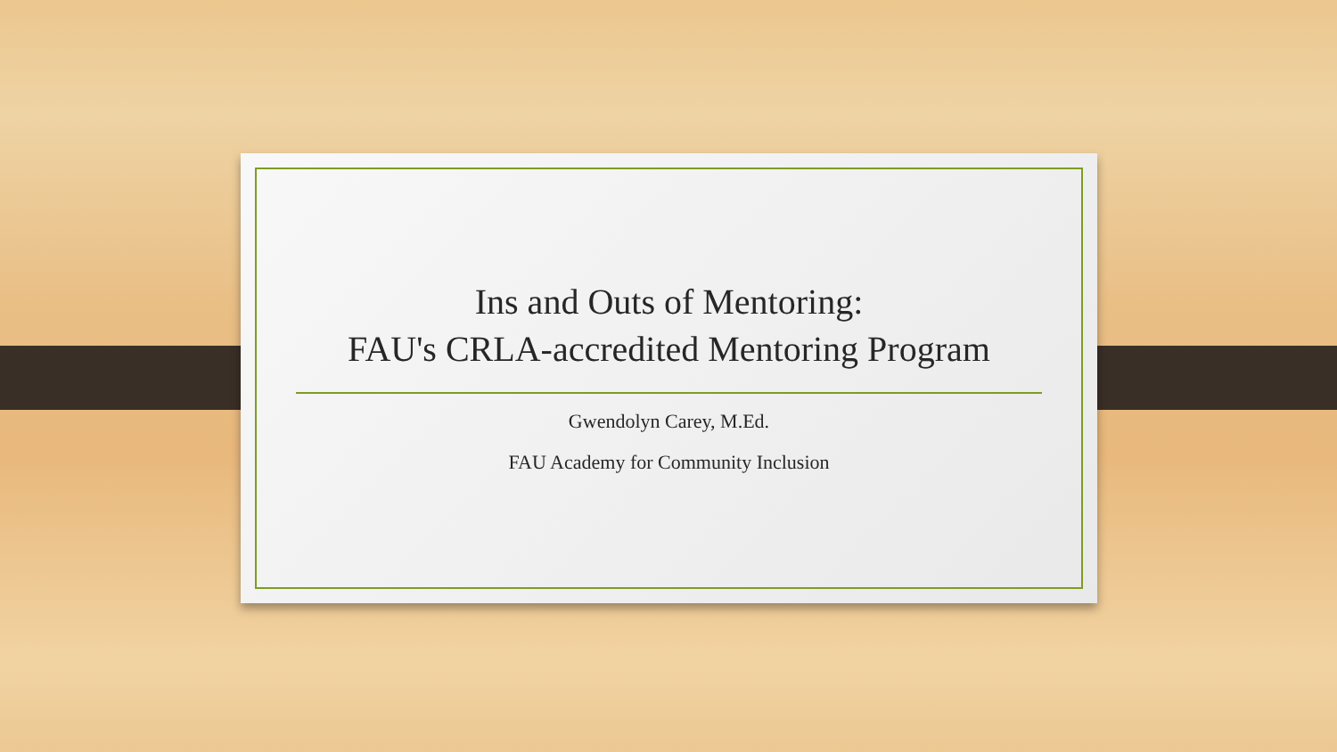Ins and Outs of Mentoring:
FAU's CRLA-accredited Mentoring Program
Gwendolyn Carey, M.Ed.
FAU Academy for Community Inclusion